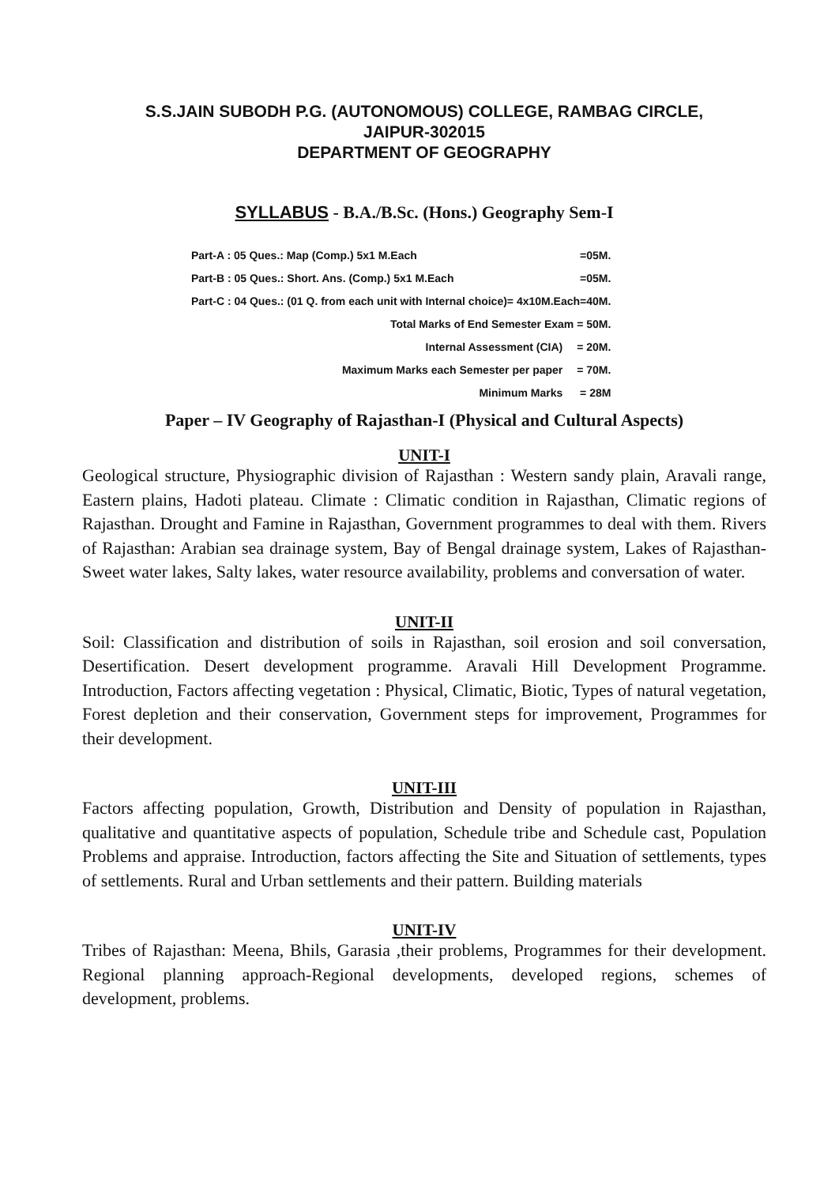S.S.JAIN SUBODH P.G. (AUTONOMOUS) COLLEGE, RAMBAG CIRCLE,
JAIPUR-302015
DEPARTMENT OF GEOGRAPHY
SYLLABUS - B.A./B.Sc. (Hons.) Geography Sem-I
| Part-A : 05 Ques.: Map (Comp.) 5x1 M.Each | =05M. |
| Part-B : 05 Ques.: Short. Ans. (Comp.) 5x1 M.Each | =05M. |
| Part-C : 04 Ques.: (01 Q. from each unit with Internal choice)= 4x10M.Each=40M. | |
| Total Marks of End Semester Exam = 50M. | |
| Internal Assessment (CIA) | = 20M. |
| Maximum Marks each Semester per paper | = 70M. |
| Minimum Marks | = 28M |
Paper – IV Geography of Rajasthan-I (Physical and Cultural Aspects)
UNIT-I
Geological structure, Physiographic division of Rajasthan : Western sandy plain, Aravali range, Eastern plains, Hadoti plateau. Climate : Climatic condition in Rajasthan, Climatic regions of Rajasthan. Drought and Famine in Rajasthan, Government programmes to deal with them. Rivers of Rajasthan: Arabian sea drainage system, Bay of Bengal drainage system, Lakes of Rajasthan-Sweet water lakes, Salty lakes, water resource availability, problems and conversation of water.
UNIT-II
Soil: Classification and distribution of soils in Rajasthan, soil erosion and soil conversation, Desertification. Desert development programme. Aravali Hill Development Programme. Introduction, Factors affecting vegetation : Physical, Climatic, Biotic, Types of natural vegetation, Forest depletion and their conservation, Government steps for improvement, Programmes for their development.
UNIT-III
Factors affecting population, Growth, Distribution and Density of population in Rajasthan, qualitative and quantitative aspects of population, Schedule tribe and Schedule cast, Population Problems and appraise. Introduction, factors affecting the Site and Situation of settlements, types of settlements. Rural and Urban settlements and their pattern. Building materials
UNIT-IV
Tribes of Rajasthan: Meena, Bhils, Garasia ,their problems, Programmes for their development. Regional planning approach-Regional developments, developed regions, schemes of development, problems.